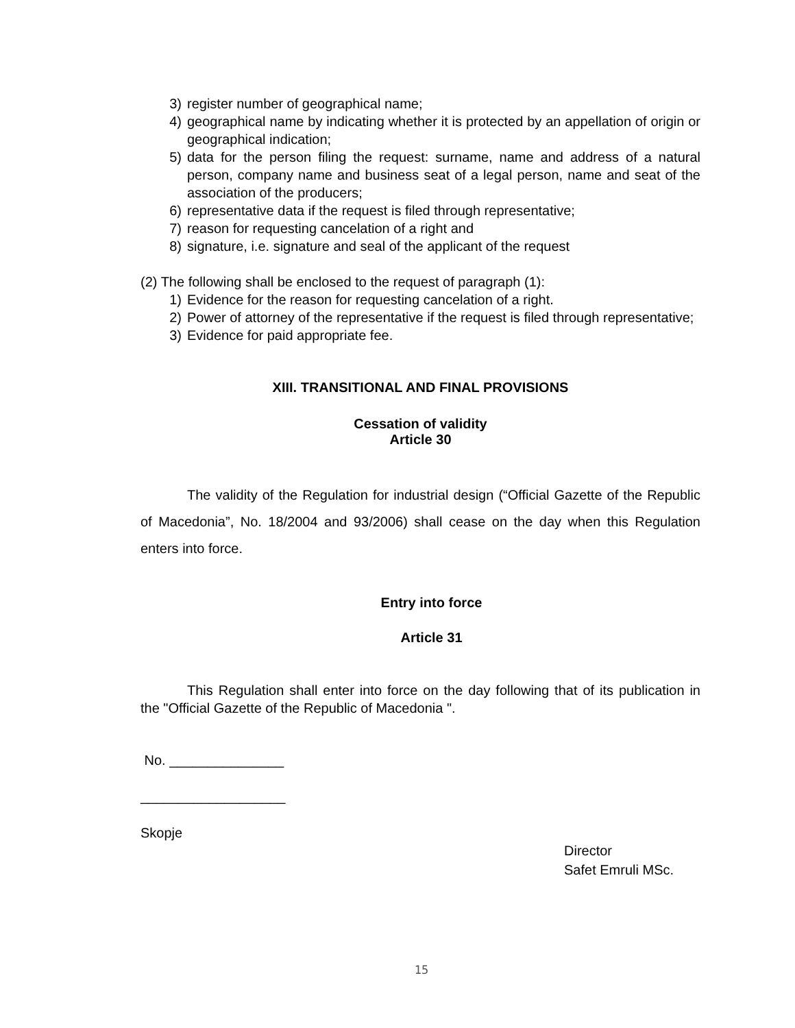3) register number of geographical name;
4) geographical name by indicating whether it is protected by an appellation of origin or geographical indication;
5) data for the person filing the request: surname, name and address of a natural person, company name and business seat of a legal person, name and seat of the association of the producers;
6) representative data if the request is filed through representative;
7) reason for requesting cancelation of a right and
8) signature, i.e. signature and seal of the applicant of the request
(2) The following shall be enclosed to the request of paragraph (1):
1) Evidence for the reason for requesting cancelation of a right.
2) Power of attorney of the representative if the request is filed through representative;
3) Evidence for paid appropriate fee.
XIII. TRANSITIONAL AND FINAL PROVISIONS
Cessation of validity
Article 30
The validity of the Regulation for industrial design (“Official Gazette of the Republic of Macedonia”, No. 18/2004 and 93/2006) shall cease on the day when this Regulation enters into force.
Entry into force
Article 31
This Regulation shall enter into force on the day following that of its publication in the "Official Gazette of the Republic of Macedonia ".
No. _______________
___________________
Skopje
Director
Safet Emruli MSc.
15